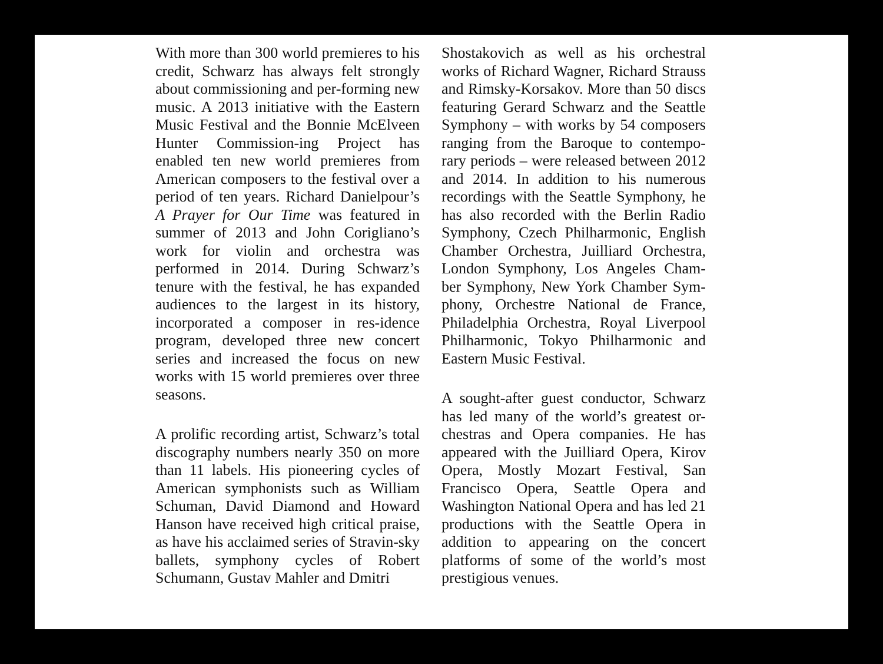With more than 300 world premieres to his credit, Schwarz has always felt strongly about commissioning and per-forming new music. A 2013 initiative with the Eastern Music Festival and the Bonnie McElveen Hunter Commission-ing Project has enabled ten new world premieres from American composers to the festival over a period of ten years. Richard Danielpour’s A Prayer for Our Time was featured in summer of 2013 and John Corigliano’s work for violin and orchestra was performed in 2014. During Schwarz’s tenure with the festival, he has expanded audiences to the largest in its history, incorporated a composer in res-idence program, developed three new concert series and increased the focus on new works with 15 world premieres over three seasons.
A prolific recording artist, Schwarz’s total discography numbers nearly 350 on more than 11 labels. His pioneering cycles of American symphonists such as William Schuman, David Diamond and Howard Hanson have received high critical praise, as have his acclaimed series of Stravin-sky ballets, symphony cycles of Robert Schumann, Gustav Mahler and Dmitri
Shostakovich as well as his orchestral works of Richard Wagner, Richard Strauss and Rimsky-Korsakov. More than 50 discs featuring Gerard Schwarz and the Seattle Symphony – with works by 54 composers ranging from the Baroque to contempo-rary periods – were released between 2012 and 2014. In addition to his numerous recordings with the Seattle Symphony, he has also recorded with the Berlin Radio Symphony, Czech Philharmonic, English Chamber Orchestra, Juilliard Orchestra, London Symphony, Los Angeles Cham-ber Symphony, New York Chamber Sym-phony, Orchestre National de France, Philadelphia Orchestra, Royal Liverpool Philharmonic, Tokyo Philharmonic and Eastern Music Festival.
A sought-after guest conductor, Schwarz has led many of the world’s greatest or-chestras and Opera companies. He has appeared with the Juilliard Opera, Kirov Opera, Mostly Mozart Festival, San Francisco Opera, Seattle Opera and Washington National Opera and has led 21 productions with the Seattle Opera in addition to appearing on the concert platforms of some of the world’s most prestigious venues.